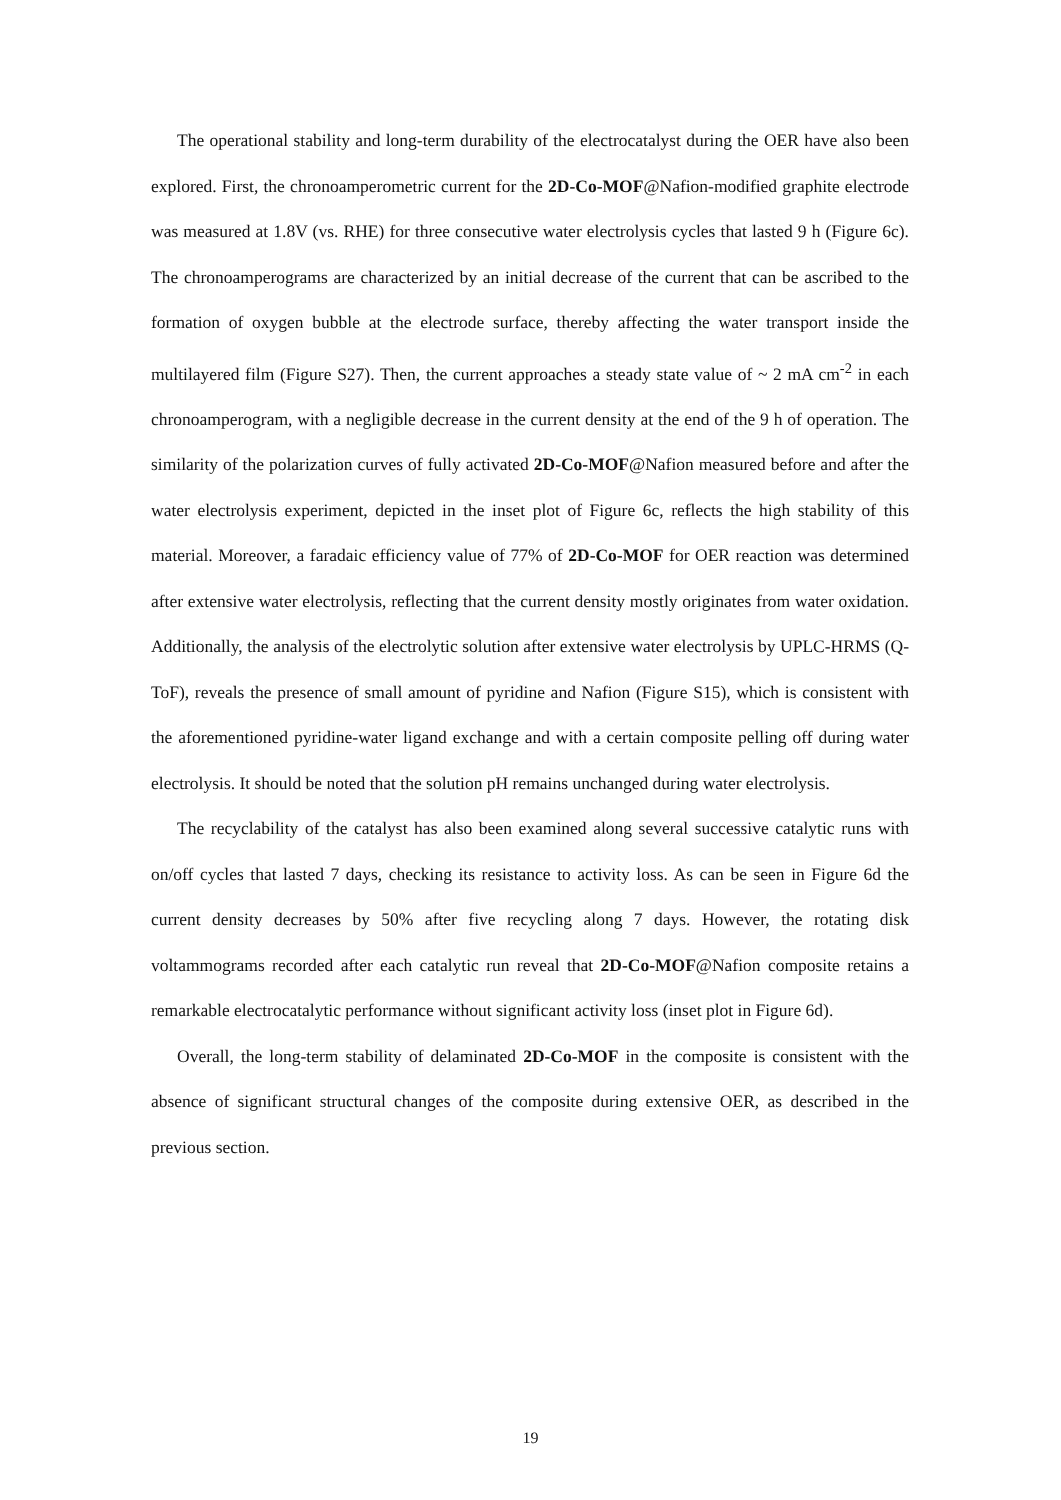The operational stability and long-term durability of the electrocatalyst during the OER have also been explored. First, the chronoamperometric current for the 2D-Co-MOF@Nafion-modified graphite electrode was measured at 1.8V (vs. RHE) for three consecutive water electrolysis cycles that lasted 9 h (Figure 6c). The chronoamperograms are characterized by an initial decrease of the current that can be ascribed to the formation of oxygen bubble at the electrode surface, thereby affecting the water transport inside the multilayered film (Figure S27). Then, the current approaches a steady state value of ~ 2 mA cm<sup>-2</sup> in each chronoamperogram, with a negligible decrease in the current density at the end of the 9 h of operation. The similarity of the polarization curves of fully activated 2D-Co-MOF@Nafion measured before and after the water electrolysis experiment, depicted in the inset plot of Figure 6c, reflects the high stability of this material. Moreover, a faradaic efficiency value of 77% of 2D-Co-MOF for OER reaction was determined after extensive water electrolysis, reflecting that the current density mostly originates from water oxidation. Additionally, the analysis of the electrolytic solution after extensive water electrolysis by UPLC-HRMS (Q-ToF), reveals the presence of small amount of pyridine and Nafion (Figure S15), which is consistent with the aforementioned pyridine-water ligand exchange and with a certain composite pelling off during water electrolysis. It should be noted that the solution pH remains unchanged during water electrolysis.
The recyclability of the catalyst has also been examined along several successive catalytic runs with on/off cycles that lasted 7 days, checking its resistance to activity loss. As can be seen in Figure 6d the current density decreases by 50% after five recycling along 7 days. However, the rotating disk voltammograms recorded after each catalytic run reveal that 2D-Co-MOF@Nafion composite retains a remarkable electrocatalytic performance without significant activity loss (inset plot in Figure 6d).
Overall, the long-term stability of delaminated 2D-Co-MOF in the composite is consistent with the absence of significant structural changes of the composite during extensive OER, as described in the previous section.
19